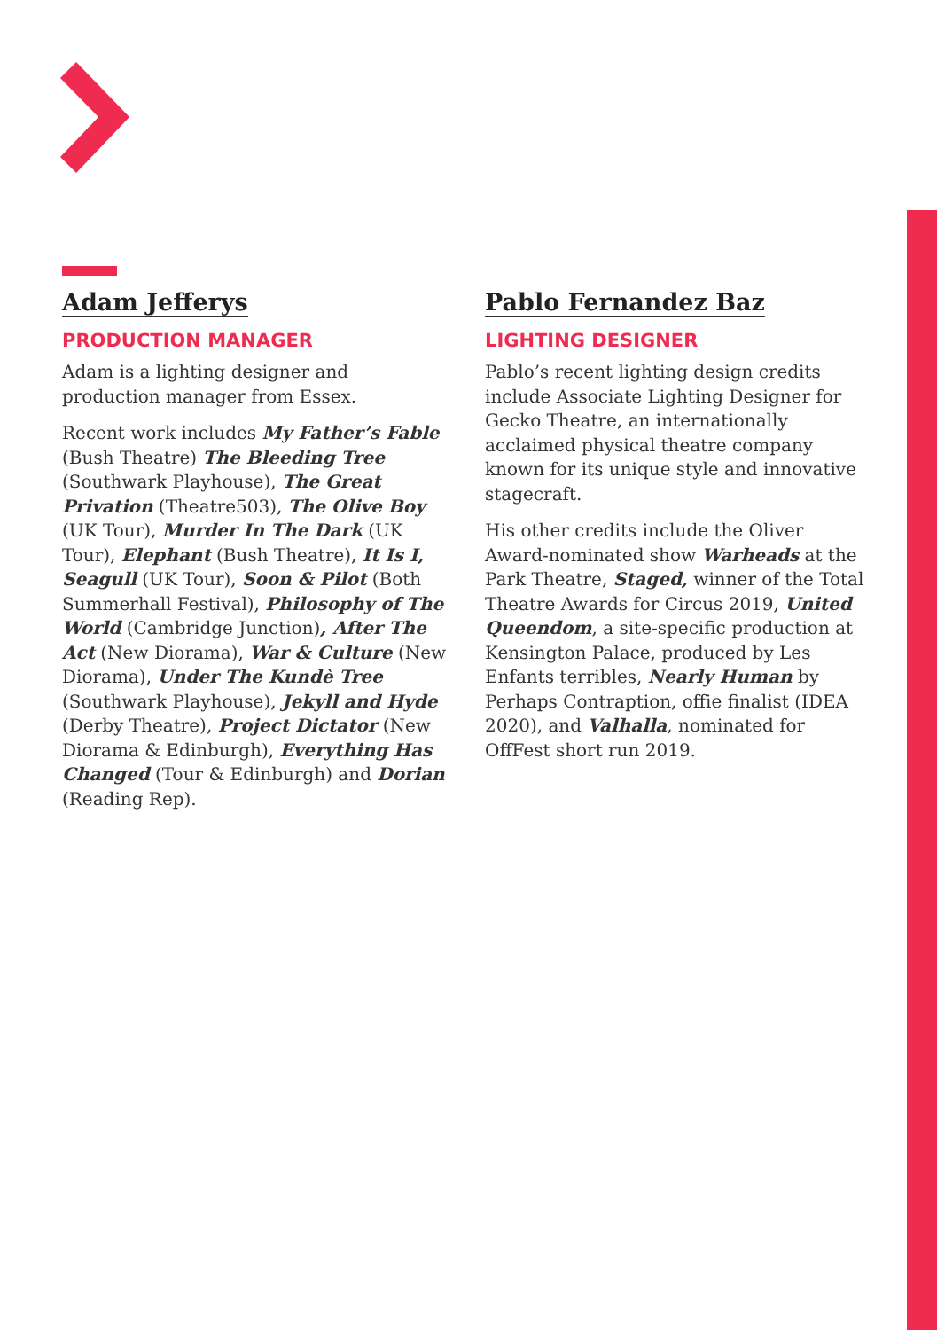Adam Jefferys
PRODUCTION MANAGER
Adam is a lighting designer and production manager from Essex.
Recent work includes My Father’s Fable (Bush Theatre) The Bleeding Tree (Southwark Playhouse), The Great Privation (Theatre503), The Olive Boy (UK Tour), Murder In The Dark (UK Tour), Elephant (Bush Theatre), It Is I, Seagull (UK Tour), Soon & Pilot (Both Summerhall Festival), Philosophy of The World (Cambridge Junction), After The Act (New Diorama), War & Culture (New Diorama), Under The Kundè Tree (Southwark Playhouse), Jekyll and Hyde (Derby Theatre), Project Dictator (New Diorama & Edinburgh), Everything Has Changed (Tour & Edinburgh) and Dorian (Reading Rep).
Pablo Fernandez Baz
LIGHTING DESIGNER
Pablo’s recent lighting design credits include Associate Lighting Designer for Gecko Theatre, an internationally acclaimed physical theatre company known for its unique style and innovative stagecraft.
His other credits include the Oliver Award-nominated show Warheads at the Park Theatre, Staged, winner of the Total Theatre Awards for Circus 2019, United Queendom, a site-specific production at Kensington Palace, produced by Les Enfants terribles, Nearly Human by Perhaps Contraption, offie finalist (IDEA 2020), and Valhalla, nominated for OffFest short run 2019.